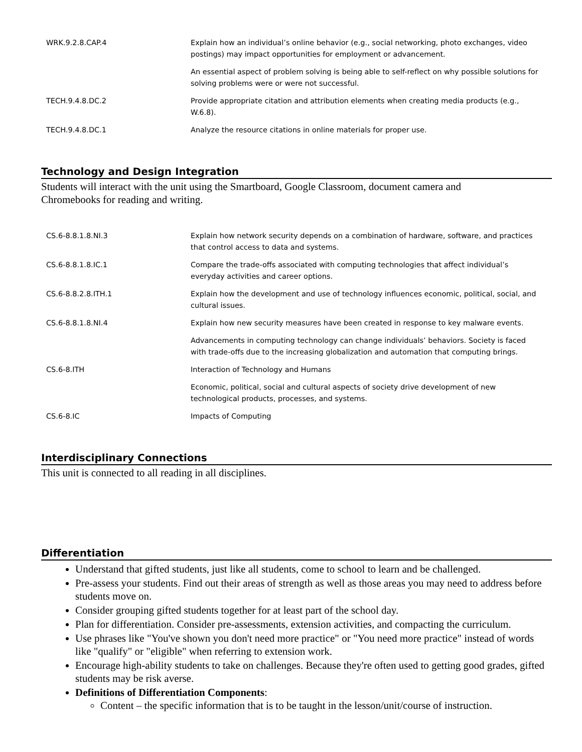| WRK.9.2.8.CAP.4 | Explain how an individual’s online behavior (e.g., social networking, photo exchanges, video postings) may impact opportunities for employment or advancement. |
| | An essential aspect of problem solving is being able to self-reflect on why possible solutions for solving problems were or were not successful. |
| TECH.9.4.8.DC.2 | Provide appropriate citation and attribution elements when creating media products (e.g., W.6.8). |
| TECH.9.4.8.DC.1 | Analyze the resource citations in online materials for proper use. |
Technology and Design Integration
Students will interact with the unit using the Smartboard, Google Classroom, document camera and Chromebooks for reading and writing.
| CS.6-8.8.1.8.NI.3 | Explain how network security depends on a combination of hardware, software, and practices that control access to data and systems. |
| CS.6-8.8.1.8.IC.1 | Compare the trade-offs associated with computing technologies that affect individual’s everyday activities and career options. |
| CS.6-8.8.2.8.ITH.1 | Explain how the development and use of technology influences economic, political, social, and cultural issues. |
| CS.6-8.8.1.8.NI.4 | Explain how new security measures have been created in response to key malware events. |
| | Advancements in computing technology can change individuals’ behaviors. Society is faced with trade-offs due to the increasing globalization and automation that computing brings. |
| CS.6-8.ITH | Interaction of Technology and Humans |
| | Economic, political, social and cultural aspects of society drive development of new technological products, processes, and systems. |
| CS.6-8.IC | Impacts of Computing |
Interdisciplinary Connections
This unit is connected to all reading in all disciplines.
Differentiation
Understand that gifted students, just like all students, come to school to learn and be challenged.
Pre-assess your students. Find out their areas of strength as well as those areas you may need to address before students move on.
Consider grouping gifted students together for at least part of the school day.
Plan for differentiation. Consider pre-assessments, extension activities, and compacting the curriculum.
Use phrases like "You've shown you don't need more practice" or "You need more practice" instead of words like "qualify" or "eligible" when referring to extension work.
Encourage high-ability students to take on challenges. Because they're often used to getting good grades, gifted students may be risk averse.
Definitions of Differentiation Components:
Content – the specific information that is to be taught in the lesson/unit/course of instruction.